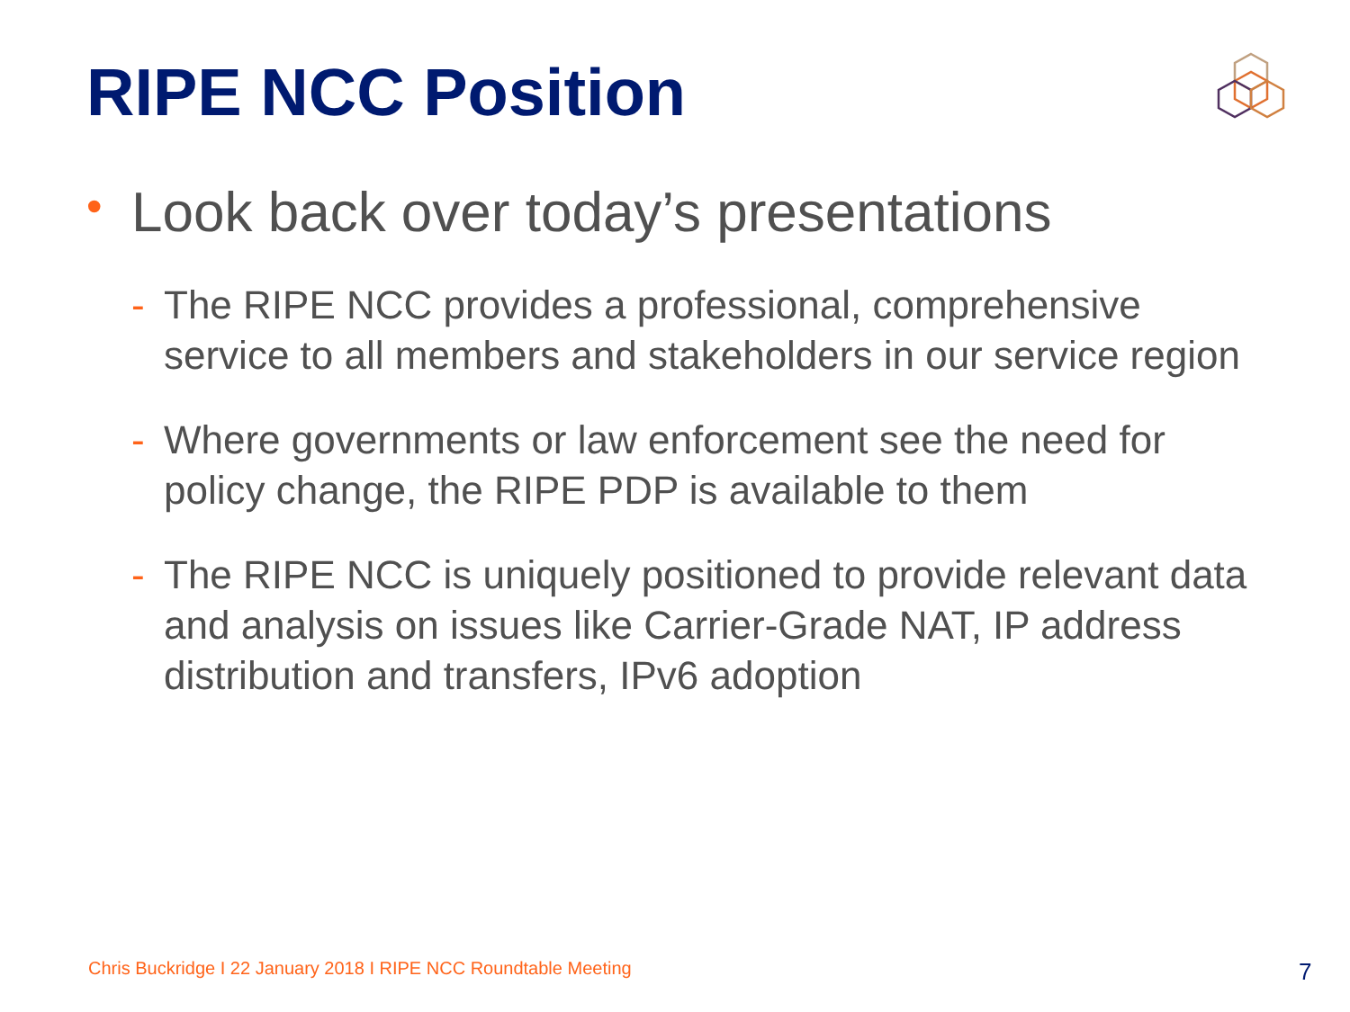RIPE NCC Position
• Look back over today’s presentations
- The RIPE NCC provides a professional, comprehensive service to all members and stakeholders in our service region
- Where governments or law enforcement see the need for policy change, the RIPE PDP is available to them
- The RIPE NCC is uniquely positioned to provide relevant data and analysis on issues like Carrier-Grade NAT, IP address distribution and transfers, IPv6 adoption
Chris Buckridge I 22 January 2018 I RIPE NCC Roundtable Meeting
7